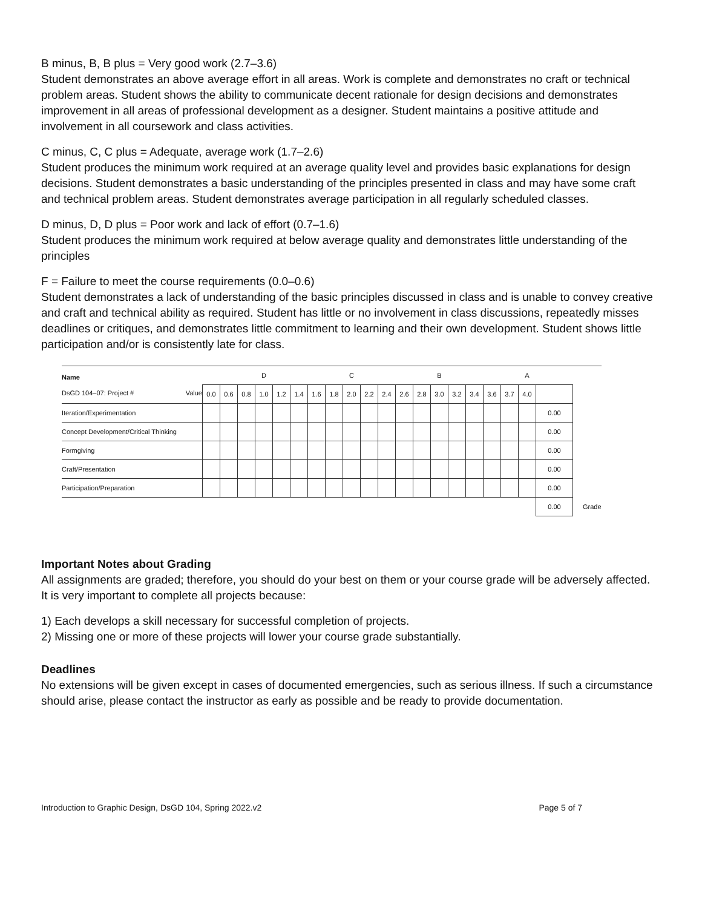B minus, B, B plus = Very good work (2.7–3.6)
Student demonstrates an above average effort in all areas. Work is complete and demonstrates no craft or technical problem areas. Student shows the ability to communicate decent rationale for design decisions and demonstrates improvement in all areas of professional development as a designer. Student maintains a positive attitude and involvement in all coursework and class activities.
C minus, C, C plus = Adequate, average work (1.7–2.6)
Student produces the minimum work required at an average quality level and provides basic explanations for design decisions. Student demonstrates a basic understanding of the principles presented in class and may have some craft and technical problem areas. Student demonstrates average participation in all regularly scheduled classes.
D minus, D, D plus = Poor work and lack of effort (0.7–1.6)
Student produces the minimum work required at below average quality and demonstrates little understanding of the principles
F = Failure to meet the course requirements (0.0–0.6)
Student demonstrates a lack of understanding of the basic principles discussed in class and is unable to convey creative and craft and technical ability as required. Student has little or no involvement in class discussions, repeatedly misses deadlines or critiques, and demonstrates little commitment to learning and their own development. Student shows little participation and/or is consistently late for class.
| Name DsGD 104–07: Project # Value | | | | D | | | | | C | | | | | B | | | | | A | | |
| | 0.0 | 0.6 | 0.8 | 1.0 | 1.2 | 1.4 | 1.6 | 1.8 | 2.0 | 2.2 | 2.4 | 2.6 | 2.8 | 3.0 | 3.2 | 3.4 | 3.6 | 3.7 | 4.0 | | |
| Iteration/Experimentation | | | | | | | | | | | | | | | | | | | | 0.00 | |
| Concept Development/Critical Thinking | | | | | | | | | | | | | | | | | | | | 0.00 | |
| Formgiving | | | | | | | | | | | | | | | | | | | | 0.00 | |
| Craft/Presentation | | | | | | | | | | | | | | | | | | | | 0.00 | |
| Participation/Preparation | | | | | | | | | | | | | | | | | | | | 0.00 | |
| | | | | | | | | | | | | | | | | | | | | 0.00 | Grade |
Important Notes about Grading
All assignments are graded; therefore, you should do your best on them or your course grade will be adversely affected. It is very important to complete all projects because:
1) Each develops a skill necessary for successful completion of projects.
2) Missing one or more of these projects will lower your course grade substantially.
Deadlines
No extensions will be given except in cases of documented emergencies, such as serious illness. If such a circumstance should arise, please contact the instructor as early as possible and be ready to provide documentation.
Introduction to Graphic Design, DsGD 104, Spring 2022.v2 Page 5 of 7